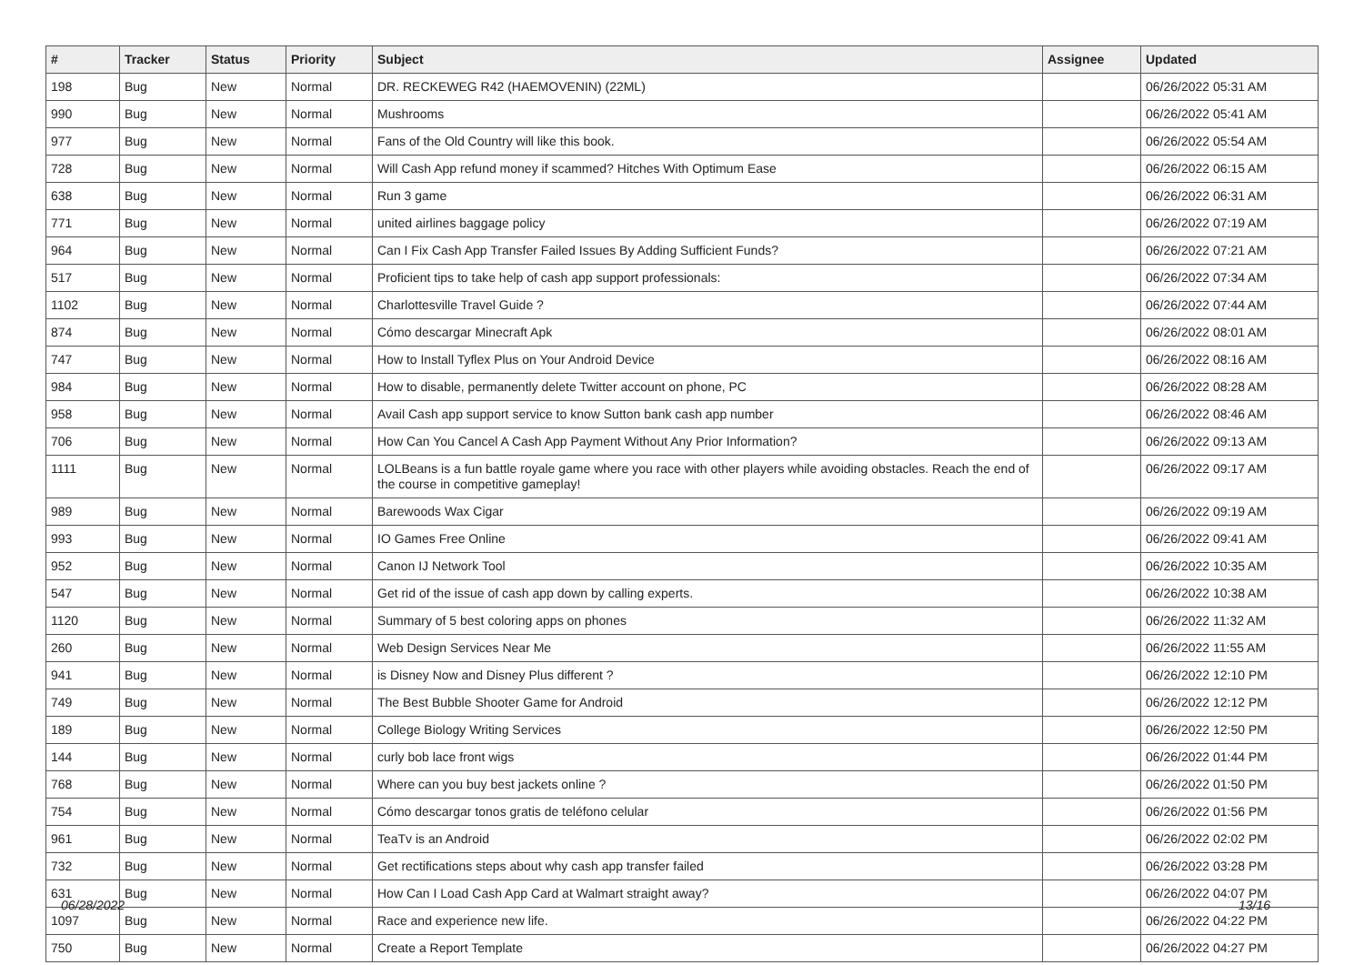| # | Tracker | Status | Priority | Subject | Assignee | Updated |
| --- | --- | --- | --- | --- | --- | --- |
| 198 | Bug | New | Normal | DR. RECKEWEG R42 (HAEMOVENIN) (22ML) | | 06/26/2022 05:31 AM |
| 990 | Bug | New | Normal | Mushrooms | | 06/26/2022 05:41 AM |
| 977 | Bug | New | Normal | Fans of the Old Country will like this book. | | 06/26/2022 05:54 AM |
| 728 | Bug | New | Normal | Will Cash App refund money if scammed? Hitches With Optimum Ease | | 06/26/2022 06:15 AM |
| 638 | Bug | New | Normal | Run 3 game | | 06/26/2022 06:31 AM |
| 771 | Bug | New | Normal | united airlines baggage policy | | 06/26/2022 07:19 AM |
| 964 | Bug | New | Normal | Can I Fix Cash App Transfer Failed Issues By Adding Sufficient Funds? | | 06/26/2022 07:21 AM |
| 517 | Bug | New | Normal | Proficient tips to take help of cash app support professionals: | | 06/26/2022 07:34 AM |
| 1102 | Bug | New | Normal | Charlottesville Travel Guide ? | | 06/26/2022 07:44 AM |
| 874 | Bug | New | Normal | Cómo descargar Minecraft Apk | | 06/26/2022 08:01 AM |
| 747 | Bug | New | Normal | How to Install Tyflex Plus on Your Android Device | | 06/26/2022 08:16 AM |
| 984 | Bug | New | Normal | How to disable, permanently delete Twitter account on phone, PC | | 06/26/2022 08:28 AM |
| 958 | Bug | New | Normal | Avail Cash app support service to know Sutton bank cash app number | | 06/26/2022 08:46 AM |
| 706 | Bug | New | Normal | How Can You Cancel A Cash App Payment Without Any Prior Information? | | 06/26/2022 09:13 AM |
| 1111 | Bug | New | Normal | LOLBeans is a fun battle royale game where you race with other players while avoiding obstacles. Reach the end of the course in competitive gameplay! | | 06/26/2022 09:17 AM |
| 989 | Bug | New | Normal | Barewoods Wax Cigar | | 06/26/2022 09:19 AM |
| 993 | Bug | New | Normal | IO Games Free Online | | 06/26/2022 09:41 AM |
| 952 | Bug | New | Normal | Canon IJ Network Tool | | 06/26/2022 10:35 AM |
| 547 | Bug | New | Normal | Get rid of the issue of cash app down by calling experts. | | 06/26/2022 10:38 AM |
| 1120 | Bug | New | Normal | Summary of 5 best coloring apps on phones | | 06/26/2022 11:32 AM |
| 260 | Bug | New | Normal | Web Design Services Near Me | | 06/26/2022 11:55 AM |
| 941 | Bug | New | Normal | is Disney Now and Disney Plus different ? | | 06/26/2022 12:10 PM |
| 749 | Bug | New | Normal | The Best Bubble Shooter Game for Android | | 06/26/2022 12:12 PM |
| 189 | Bug | New | Normal | College Biology Writing Services | | 06/26/2022 12:50 PM |
| 144 | Bug | New | Normal | curly bob lace front wigs | | 06/26/2022 01:44 PM |
| 768 | Bug | New | Normal | Where can you buy best jackets online ? | | 06/26/2022 01:50 PM |
| 754 | Bug | New | Normal | Cómo descargar tonos gratis de teléfono celular | | 06/26/2022 01:56 PM |
| 961 | Bug | New | Normal | TeaTv is an Android | | 06/26/2022 02:02 PM |
| 732 | Bug | New | Normal | Get rectifications steps about why cash app transfer failed | | 06/26/2022 03:28 PM |
| 631 | Bug | New | Normal | How Can I Load Cash App Card at Walmart straight away? | | 06/26/2022 04:07 PM |
| 1097 | Bug | New | Normal | Race and experience new life. | | 06/26/2022 04:22 PM |
| 750 | Bug | New | Normal | Create a Report Template | | 06/26/2022 04:27 PM |
06/28/2022 13/16